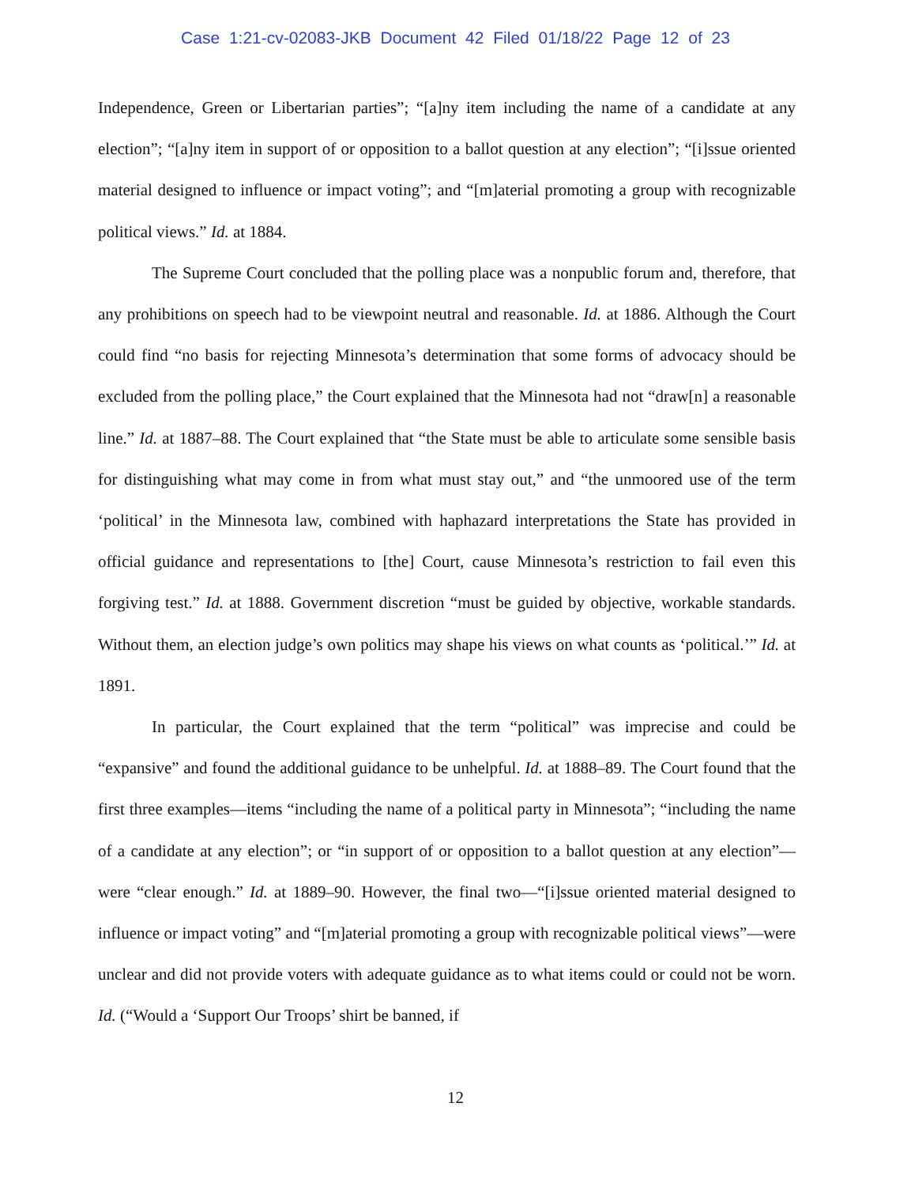Case 1:21-cv-02083-JKB Document 42 Filed 01/18/22 Page 12 of 23
Independence, Green or Libertarian parties”; “[a]ny item including the name of a candidate at any election”; “[a]ny item in support of or opposition to a ballot question at any election”; “[i]ssue oriented material designed to influence or impact voting”; and “[m]aterial promoting a group with recognizable political views.” Id. at 1884.
The Supreme Court concluded that the polling place was a nonpublic forum and, therefore, that any prohibitions on speech had to be viewpoint neutral and reasonable. Id. at 1886. Although the Court could find “no basis for rejecting Minnesota’s determination that some forms of advocacy should be excluded from the polling place,” the Court explained that the Minnesota had not “draw[n] a reasonable line.” Id. at 1887–88. The Court explained that “the State must be able to articulate some sensible basis for distinguishing what may come in from what must stay out,” and “the unmoored use of the term ‘political’ in the Minnesota law, combined with haphazard interpretations the State has provided in official guidance and representations to [the] Court, cause Minnesota’s restriction to fail even this forgiving test.” Id. at 1888. Government discretion “must be guided by objective, workable standards. Without them, an election judge’s own politics may shape his views on what counts as ‘political.’” Id. at 1891.
In particular, the Court explained that the term “political” was imprecise and could be “expansive” and found the additional guidance to be unhelpful. Id. at 1888–89. The Court found that the first three examples—items “including the name of a political party in Minnesota”; “including the name of a candidate at any election”; or “in support of or opposition to a ballot question at any election”—were “clear enough.” Id. at 1889–90. However, the final two—“[i]ssue oriented material designed to influence or impact voting” and “[m]aterial promoting a group with recognizable political views”—were unclear and did not provide voters with adequate guidance as to what items could or could not be worn. Id. (“Would a ‘Support Our Troops’ shirt be banned, if
12